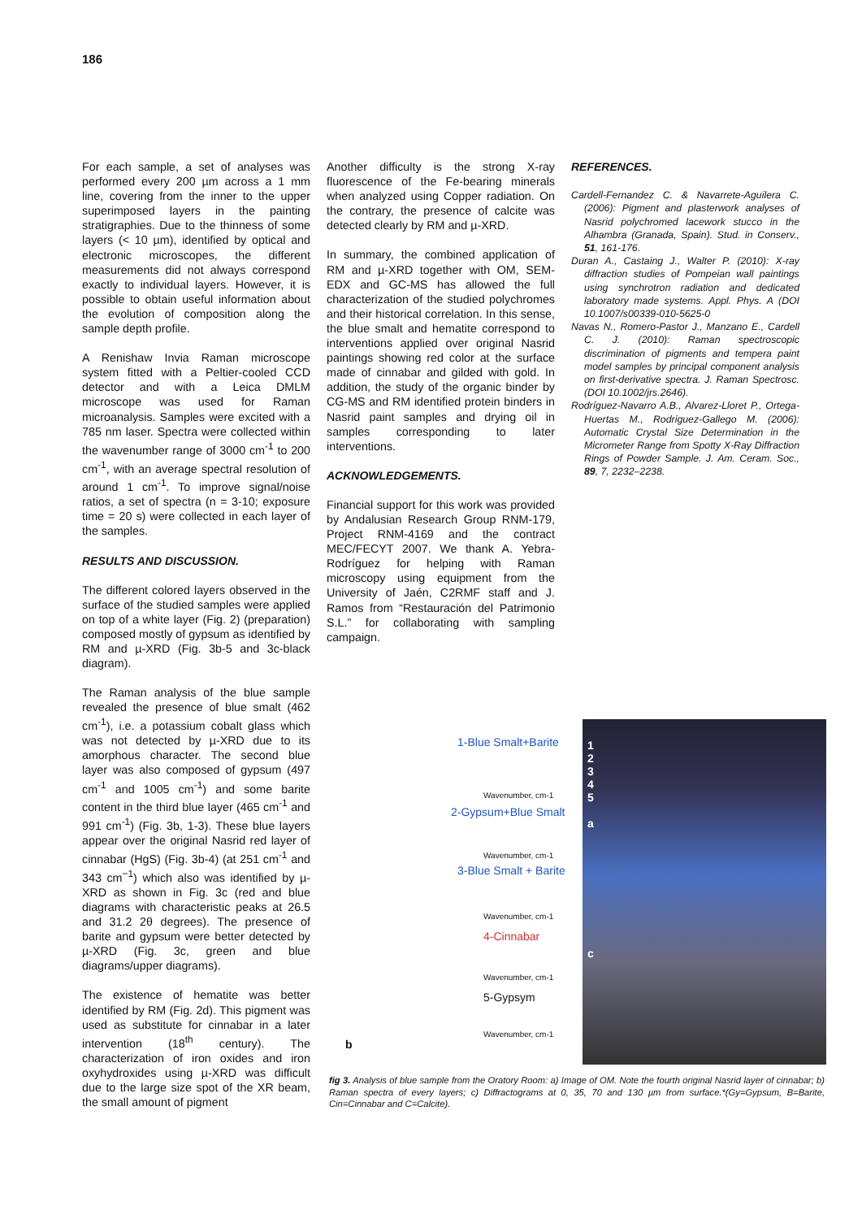186
For each sample, a set of analyses was performed every 200 µm across a 1 mm line, covering from the inner to the upper superimposed layers in the painting stratigraphies. Due to the thinness of some layers (< 10 µm), identified by optical and electronic microscopes, the different measurements did not always correspond exactly to individual layers. However, it is possible to obtain useful information about the evolution of composition along the sample depth profile.
A Renishaw Invia Raman microscope system fitted with a Peltier-cooled CCD detector and with a Leica DMLM microscope was used for Raman microanalysis. Samples were excited with a 785 nm laser. Spectra were collected within the wavenumber range of 3000 cm<sup>-1</sup> to 200 cm<sup>-1</sup>, with an average spectral resolution of around 1 cm<sup>-1</sup>. To improve signal/noise ratios, a set of spectra (n = 3-10; exposure time = 20 s) were collected in each layer of the samples.
RESULTS AND DISCUSSION.
The different colored layers observed in the surface of the studied samples were applied on top of a white layer (Fig. 2) (preparation) composed mostly of gypsum as identified by RM and µ-XRD (Fig. 3b-5 and 3c-black diagram).
The Raman analysis of the blue sample revealed the presence of blue smalt (462 cm<sup>-1</sup>), i.e. a potassium cobalt glass which was not detected by µ-XRD due to its amorphous character. The second blue layer was also composed of gypsum (497 cm<sup>-1</sup> and 1005 cm<sup>-1</sup>) and some barite content in the third blue layer (465 cm<sup>-1</sup> and 991 cm<sup>-1</sup>) (Fig. 3b, 1-3). These blue layers appear over the original Nasrid red layer of cinnabar (HgS) (Fig. 3b-4) (at 251 cm<sup>-1</sup> and 343 cm<sup>−1</sup>) which also was identified by µ-XRD as shown in Fig. 3c (red and blue diagrams with characteristic peaks at 26.5 and 31.2 2θ degrees). The presence of barite and gypsum were better detected by µ-XRD (Fig. 3c, green and blue diagrams/upper diagrams).
The existence of hematite was better identified by RM (Fig. 2d). This pigment was used as substitute for cinnabar in a later intervention (18<sup>th</sup> century). The characterization of iron oxides and iron oxyhydroxides using µ-XRD was difficult due to the large size spot of the XR beam, the small amount of pigment
Another difficulty is the strong X-ray fluorescence of the Fe-bearing minerals when analyzed using Copper radiation. On the contrary, the presence of calcite was detected clearly by RM and µ-XRD.
In summary, the combined application of RM and µ-XRD together with OM, SEM-EDX and GC-MS has allowed the full characterization of the studied polychromes and their historical correlation. In this sense, the blue smalt and hematite correspond to interventions applied over original Nasrid paintings showing red color at the surface made of cinnabar and gilded with gold. In addition, the study of the organic binder by CG-MS and RM identified protein binders in Nasrid paint samples and drying oil in samples corresponding to later interventions.
ACKNOWLEDGEMENTS.
Financial support for this work was provided by Andalusian Research Group RNM-179, Project RNM-4169 and the contract MEC/FECYT 2007. We thank A. Yebra- Rodríguez for helping with Raman microscopy using equipment from the University of Jaén, C2RMF staff and J. Ramos from “Restauración del Patrimonio S.L.” for collaborating with sampling campaign.
REFERENCES.
Cardell-Fernandez C. & Navarrete-Aguilera C. (2006): Pigment and plasterwork analyses of Nasrid polychromed lacework stucco in the Alhambra (Granada, Spain). Stud. in Conserv., 51, 161-176.
Duran A., Castaing J., Walter P. (2010): X-ray diffraction studies of Pompeian wall paintings using synchrotron radiation and dedicated laboratory made systems. Appl. Phys. A (DOI 10.1007/s00339-010-5625-0
Navas N., Romero-Pastor J., Manzano E., Cardell C. J. (2010): Raman spectroscopic discrimination of pigments and tempera paint model samples by principal component analysis on first-derivative spectra. J. Raman Spectrosc. (DOI 10.1002/jrs.2646).
Rodríguez-Navarro A.B., Alvarez-Lloret P., Ortega-Huertas M., Rodriguez-Gallego M. (2006): Automatic Crystal Size Determination in the Micrometer Range from Spotty X-Ray Diffraction Rings of Powder Sample. J. Am. Ceram. Soc., 89, 7, 2232–2238.
1-Blue Smalt+Barite
Wavenumber, cm-1
2-Gypsum+Blue Smalt
Wavenumber, cm-1
3-Blue Smalt + Barite
Wavenumber, cm-1
4-Cinnabar
Wavenumber, cm-1
5-Gypsym
Wavenumber, cm-1
b
1
2
3
4
5
a
c
fig 3. Analysis of blue sample from the Oratory Room: a) Image of OM. Note the fourth original Nasrid layer of cinnabar; b) Raman spectra of every layers; c) Diffractograms at 0, 35, 70 and 130 µm from surface.*(Gy=Gypsum, B=Barite, Cin=Cinnabar and C=Calcite).